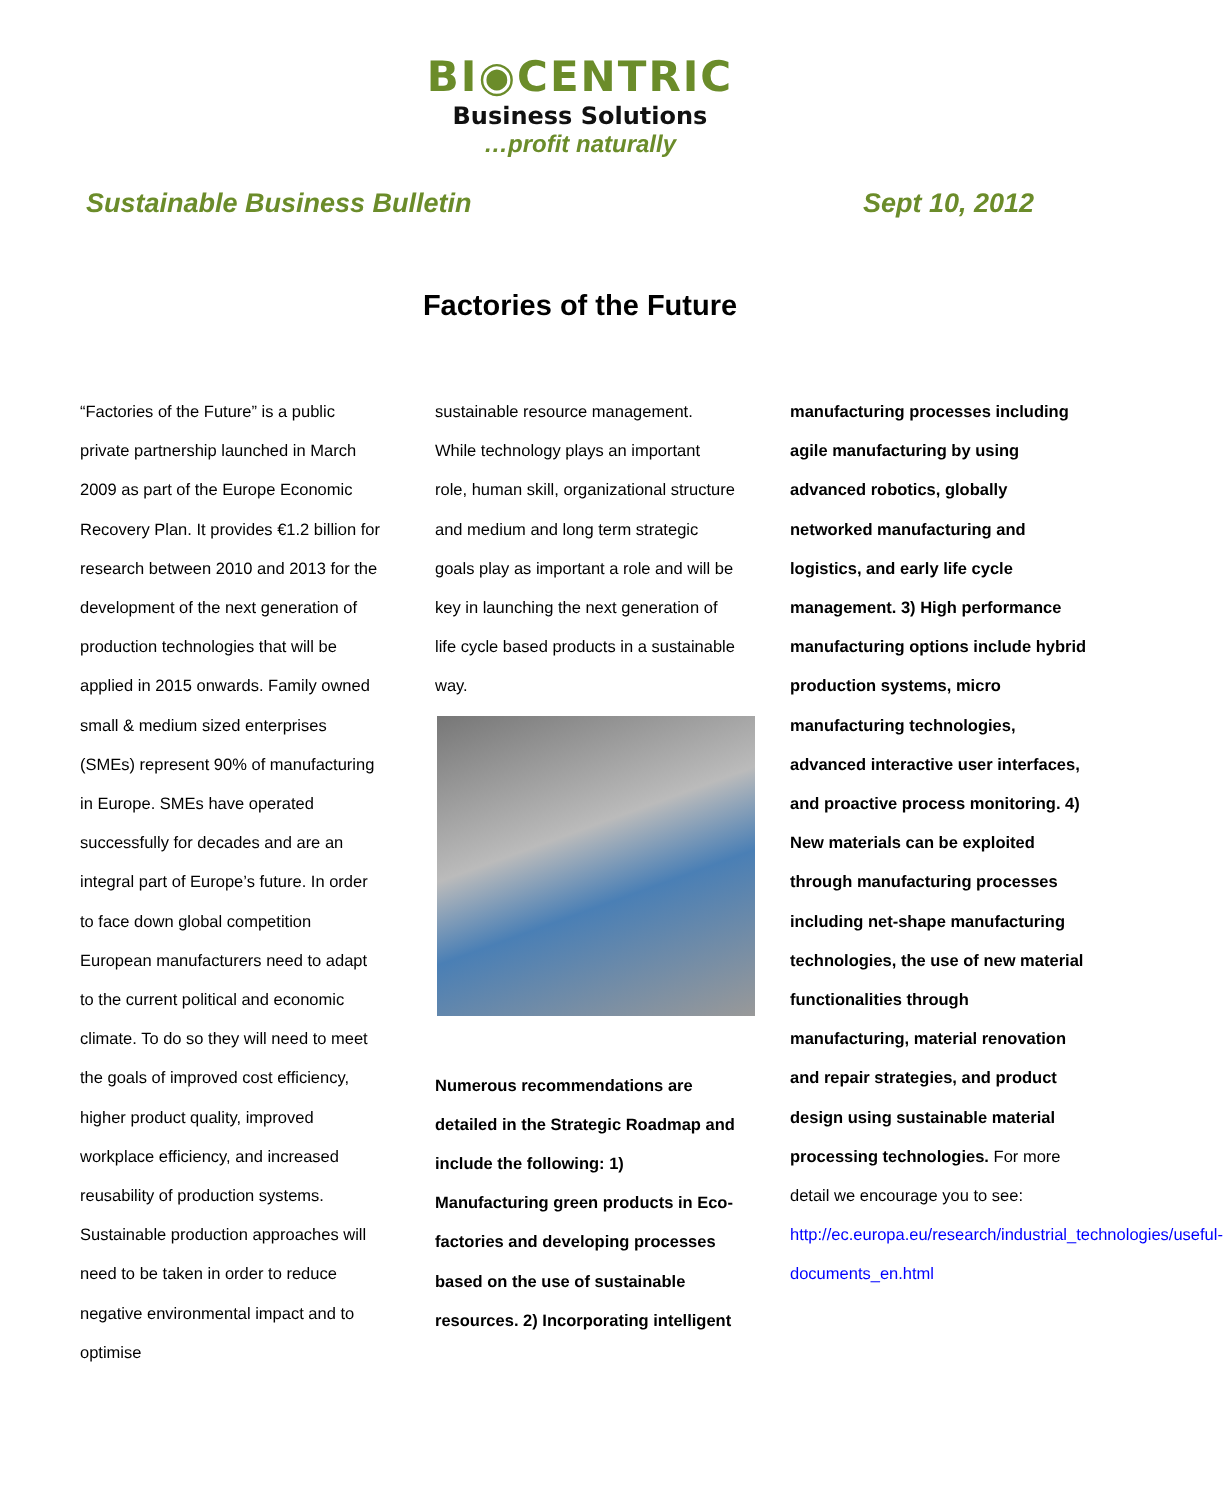BI◉CENTRIC
Business Solutions
…profit naturally
Sustainable Business Bulletin Sept 10, 2012
Factories of the Future
“Factories of the Future” is a public private partnership launched in March 2009 as part of the Europe Economic Recovery Plan. It provides €1.2 billion for research between 2010 and 2013 for the development of the next generation of production technologies that will be applied in 2015 onwards. Family owned small & medium sized enterprises (SMEs) represent 90% of manufacturing in Europe. SMEs have operated successfully for decades and are an integral part of Europe’s future. In order to face down global competition European manufacturers need to adapt to the current political and economic climate. To do so they will need to meet the goals of improved cost efficiency, higher product quality, improved workplace efficiency, and increased reusability of production systems. Sustainable production approaches will need to be taken in order to reduce negative environmental impact and to optimise
sustainable resource management. While technology plays an important role, human skill, organizational structure and medium and long term strategic goals play as important a role and will be key in launching the next generation of life cycle based products in a sustainable way.
Numerous recommendations are detailed in the Strategic Roadmap and include the following: 1) Manufacturing green products in Eco-factories and developing processes based on the use of sustainable resources. 2) Incorporating intelligent
manufacturing processes including agile manufacturing by using advanced robotics, globally networked manufacturing and logistics, and early life cycle management. 3) High performance manufacturing options include hybrid production systems, micro manufacturing technologies, advanced interactive user interfaces, and proactive process monitoring. 4) New materials can be exploited through manufacturing processes including net-shape manufacturing technologies, the use of new material functionalities through manufacturing, material renovation and repair strategies, and product design using sustainable material processing technologies. For more detail we encourage you to see: http://ec.europa.eu/research/industrial_technologies/useful-documents_en.html